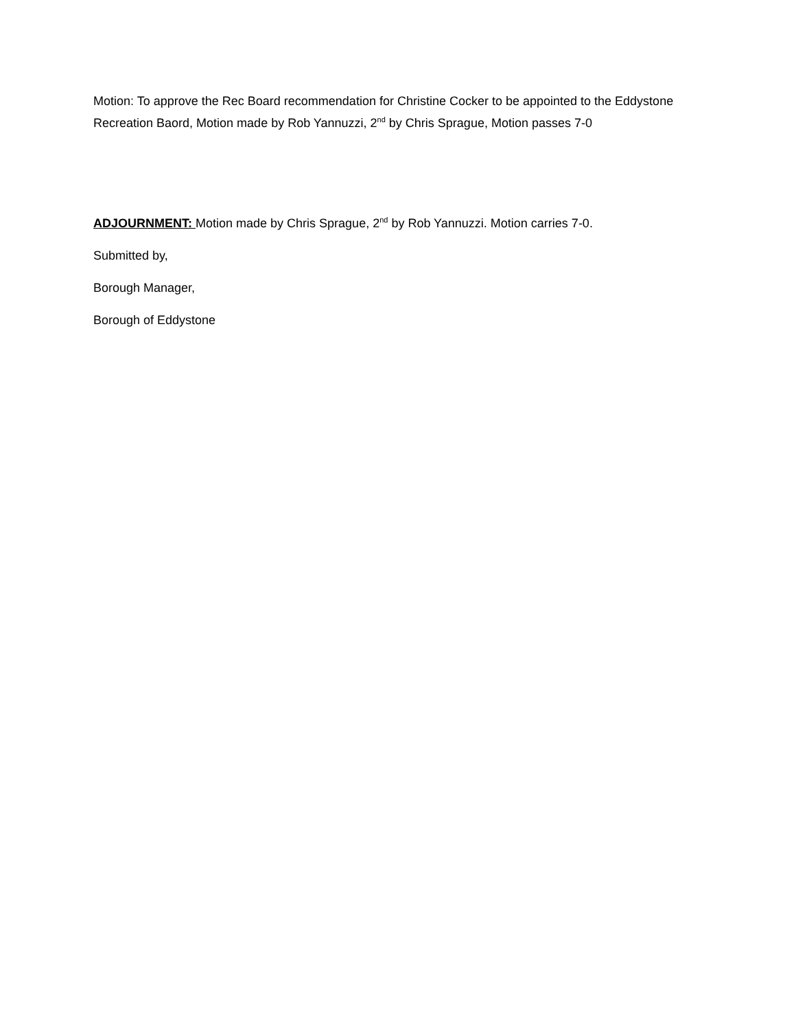Motion: To approve the Rec Board recommendation for Christine Cocker to be appointed to the Eddystone Recreation Baord, Motion made by Rob Yannuzzi, 2<sup>nd</sup> by Chris Sprague, Motion passes 7-0
ADJOURNMENT: Motion made by Chris Sprague, 2<sup>nd</sup> by Rob Yannuzzi. Motion carries 7-0.
Submitted by,
Borough Manager,
Borough of Eddystone